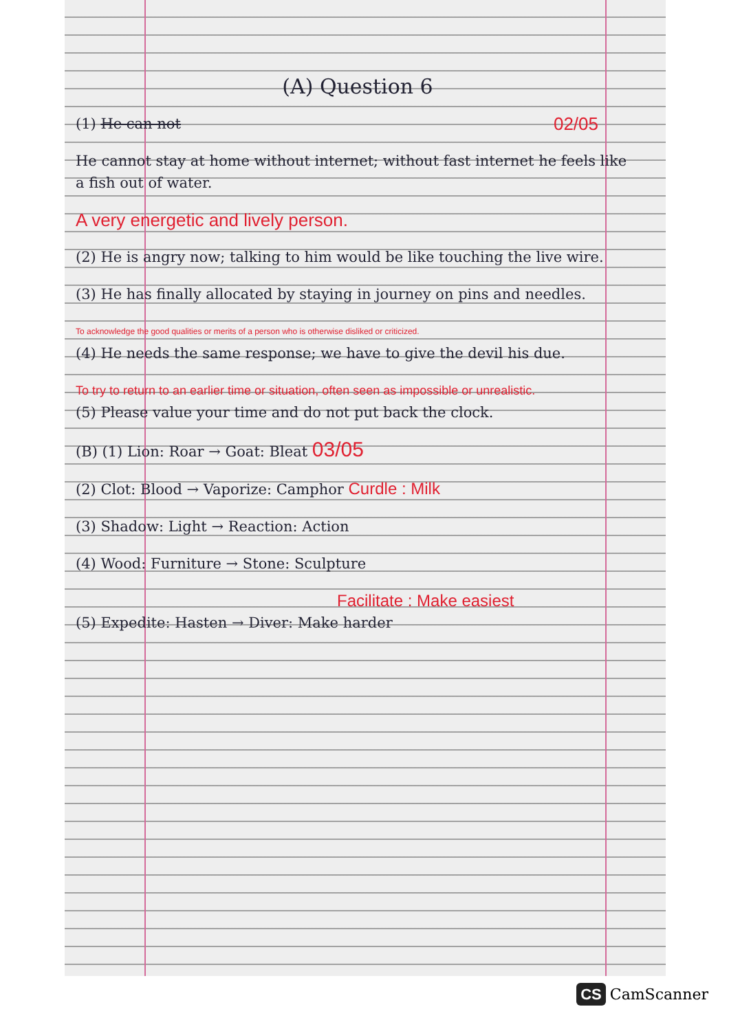(A) Question 6
(1) He can not 02/05
He cannot stay at home without internet; without fast internet he feels like a fish out of water.
A very energetic and lively person.
(2) He is angry now; talking to him would be like touching the live wire.
(3) He has finally allocated by staying in journey on pins and needles.
To acknowledge the good qualities or merits of a person who is otherwise disliked or criticized.
(4) He needs the same response; we have to give the devil his due.
To try to return to an earlier time or situation, often seen as impossible or unrealistic.
(5) Please value your time and do not put back the clock.
(B) (1) Lion: Roar → Goat: Bleat 03/05
(2) Clot: Blood → Vaporize: Camphor Curdle : Milk
(3) Shadow: Light → Reaction: Action
(4) Wood: Furniture → Stone: Sculpture
Facilitate : Make easiest
(5) Expedite: Hasten → Diver: Make harder
CS CamScanner